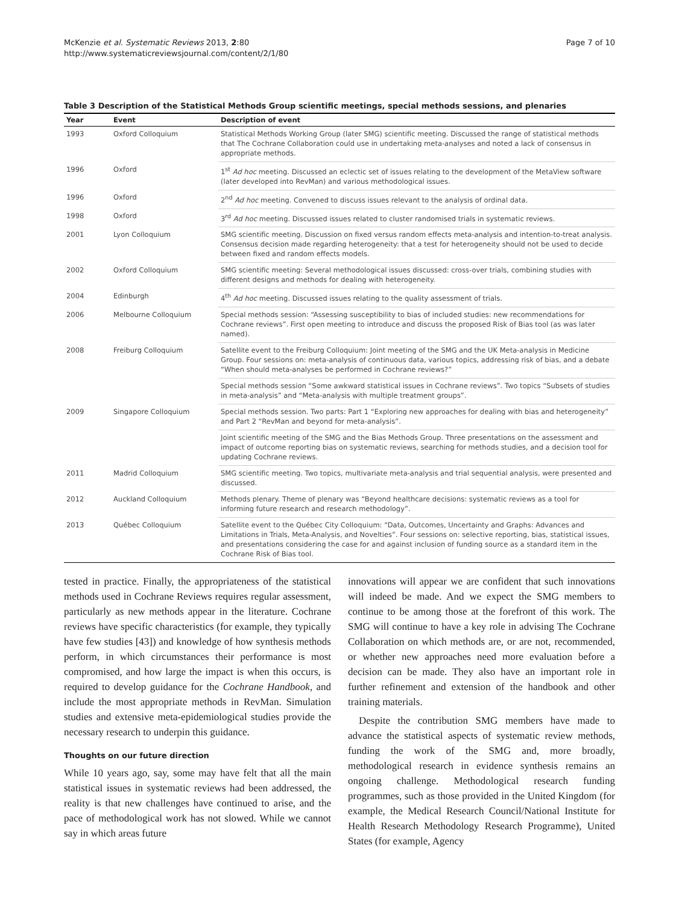Page 7 of 10 McKenzie et al. Systematic Reviews 2013, 2:80
http://www.systematicreviewsjournal.com/content/2/1/80
Table 3 Description of the Statistical Methods Group scientific meetings, special methods sessions, and plenaries
| Year | Event | Description of event |
| --- | --- | --- |
| 1993 | Oxford Colloquium | Statistical Methods Working Group (later SMG) scientific meeting. Discussed the range of statistical methods that The Cochrane Collaboration could use in undertaking meta-analyses and noted a lack of consensus in appropriate methods. |
| 1996 | Oxford | 1<sup>st</sup> Ad hoc meeting. Discussed an eclectic set of issues relating to the development of the MetaView software (later developed into RevMan) and various methodological issues. |
| 1996 | Oxford | 2<sup>nd</sup> Ad hoc meeting. Convened to discuss issues relevant to the analysis of ordinal data. |
| 1998 | Oxford | 3<sup>rd</sup> Ad hoc meeting. Discussed issues related to cluster randomised trials in systematic reviews. |
| 2001 | Lyon Colloquium | SMG scientific meeting. Discussion on fixed versus random effects meta-analysis and intention-to-treat analysis. Consensus decision made regarding heterogeneity: that a test for heterogeneity should not be used to decide between fixed and random effects models. |
| 2002 | Oxford Colloquium | SMG scientific meeting: Several methodological issues discussed: cross-over trials, combining studies with different designs and methods for dealing with heterogeneity. |
| 2004 | Edinburgh | 4<sup>th</sup> Ad hoc meeting. Discussed issues relating to the quality assessment of trials. |
| 2006 | Melbourne Colloquium | Special methods session: “Assessing susceptibility to bias of included studies: new recommendations for Cochrane reviews”. First open meeting to introduce and discuss the proposed Risk of Bias tool (as was later named). |
| 2008 | Freiburg Colloquium | Satellite event to the Freiburg Colloquium: Joint meeting of the SMG and the UK Meta-analysis in Medicine Group. Four sessions on: meta-analysis of continuous data, various topics, addressing risk of bias, and a debate “When should meta-analyses be performed in Cochrane reviews?” |
| | | Special methods session “Some awkward statistical issues in Cochrane reviews”. Two topics “Subsets of studies in meta-analysis” and “Meta-analysis with multiple treatment groups”. |
| 2009 | Singapore Colloquium | Special methods session. Two parts: Part 1 “Exploring new approaches for dealing with bias and heterogeneity” and Part 2 “RevMan and beyond for meta-analysis”. |
| | | Joint scientific meeting of the SMG and the Bias Methods Group. Three presentations on the assessment and impact of outcome reporting bias on systematic reviews, searching for methods studies, and a decision tool for updating Cochrane reviews. |
| 2011 | Madrid Colloquium | SMG scientific meeting. Two topics, multivariate meta-analysis and trial sequential analysis, were presented and discussed. |
| 2012 | Auckland Colloquium | Methods plenary. Theme of plenary was “Beyond healthcare decisions: systematic reviews as a tool for informing future research and research methodology”. |
| 2013 | Québec Colloquium | Satellite event to the Québec City Colloquium: “Data, Outcomes, Uncertainty and Graphs: Advances and Limitations in Trials, Meta-Analysis, and Novelties”. Four sessions on: selective reporting, bias, statistical issues, and presentations considering the case for and against inclusion of funding source as a standard item in the Cochrane Risk of Bias tool. |
tested in practice. Finally, the appropriateness of the statistical methods used in Cochrane Reviews requires regular assessment, particularly as new methods appear in the literature. Cochrane reviews have specific characteristics (for example, they typically have few studies [43]) and knowledge of how synthesis methods perform, in which circumstances their performance is most compromised, and how large the impact is when this occurs, is required to develop guidance for the Cochrane Handbook, and include the most appropriate methods in RevMan. Simulation studies and extensive meta-epidemiological studies provide the necessary research to underpin this guidance.
Thoughts on our future direction
While 10 years ago, say, some may have felt that all the main statistical issues in systematic reviews had been addressed, the reality is that new challenges have continued to arise, and the pace of methodological work has not slowed. While we cannot say in which areas future
innovations will appear we are confident that such innovations will indeed be made. And we expect the SMG members to continue to be among those at the forefront of this work. The SMG will continue to have a key role in advising The Cochrane Collaboration on which methods are, or are not, recommended, or whether new approaches need more evaluation before a decision can be made. They also have an important role in further refinement and extension of the handbook and other training materials.
Despite the contribution SMG members have made to advance the statistical aspects of systematic review methods, funding the work of the SMG and, more broadly, methodological research in evidence synthesis remains an ongoing challenge. Methodological research funding programmes, such as those provided in the United Kingdom (for example, the Medical Research Council/National Institute for Health Research Methodology Research Programme), United States (for example, Agency